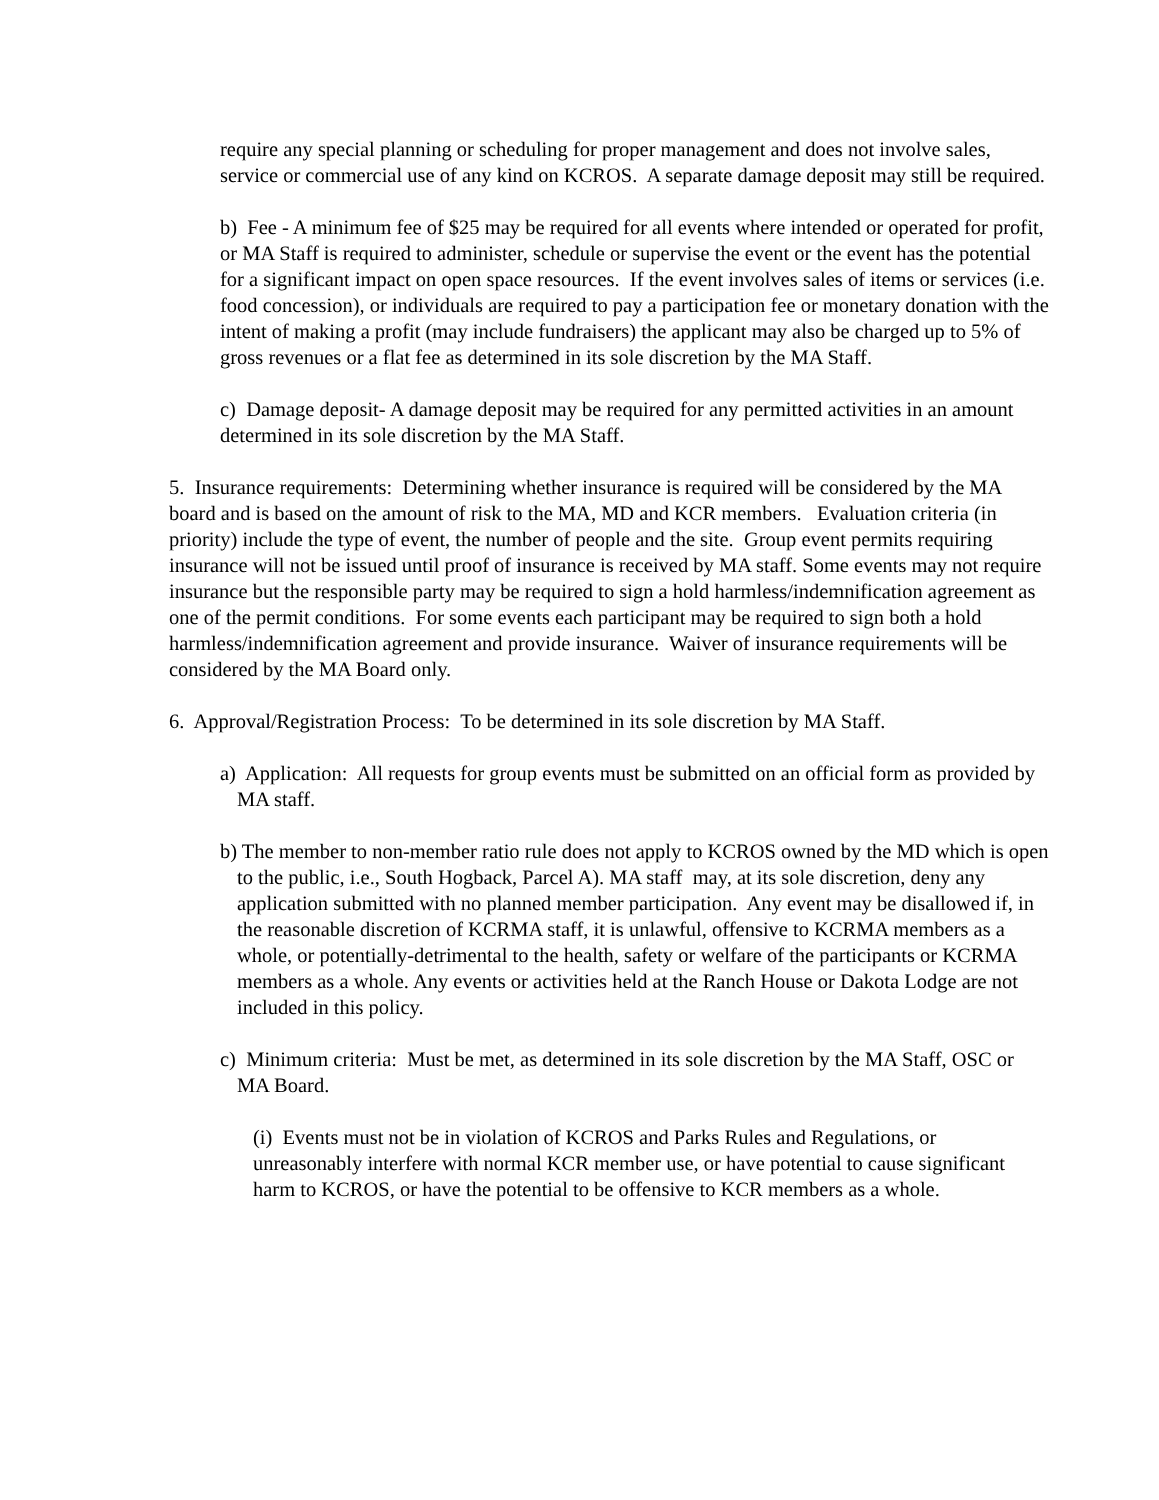require any special planning or scheduling for proper management and does not involve sales, service or commercial use of any kind on KCROS. A separate damage deposit may still be required.
b) Fee - A minimum fee of $25 may be required for all events where intended or operated for profit, or MA Staff is required to administer, schedule or supervise the event or the event has the potential for a significant impact on open space resources. If the event involves sales of items or services (i.e. food concession), or individuals are required to pay a participation fee or monetary donation with the intent of making a profit (may include fundraisers) the applicant may also be charged up to 5% of gross revenues or a flat fee as determined in its sole discretion by the MA Staff.
c) Damage deposit- A damage deposit may be required for any permitted activities in an amount determined in its sole discretion by the MA Staff.
5. Insurance requirements: Determining whether insurance is required will be considered by the MA board and is based on the amount of risk to the MA, MD and KCR members. Evaluation criteria (in priority) include the type of event, the number of people and the site. Group event permits requiring insurance will not be issued until proof of insurance is received by MA staff. Some events may not require insurance but the responsible party may be required to sign a hold harmless/indemnification agreement as one of the permit conditions. For some events each participant may be required to sign both a hold harmless/indemnification agreement and provide insurance. Waiver of insurance requirements will be considered by the MA Board only.
6. Approval/Registration Process: To be determined in its sole discretion by MA Staff.
a) Application: All requests for group events must be submitted on an official form as provided by MA staff.
b) The member to non-member ratio rule does not apply to KCROS owned by the MD which is open to the public, i.e., South Hogback, Parcel A). MA staff may, at its sole discretion, deny any application submitted with no planned member participation. Any event may be disallowed if, in the reasonable discretion of KCRMA staff, it is unlawful, offensive to KCRMA members as a whole, or potentially-detrimental to the health, safety or welfare of the participants or KCRMA members as a whole. Any events or activities held at the Ranch House or Dakota Lodge are not included in this policy.
c) Minimum criteria: Must be met, as determined in its sole discretion by the MA Staff, OSC or MA Board.
(i) Events must not be in violation of KCROS and Parks Rules and Regulations, or unreasonably interfere with normal KCR member use, or have potential to cause significant harm to KCROS, or have the potential to be offensive to KCR members as a whole.